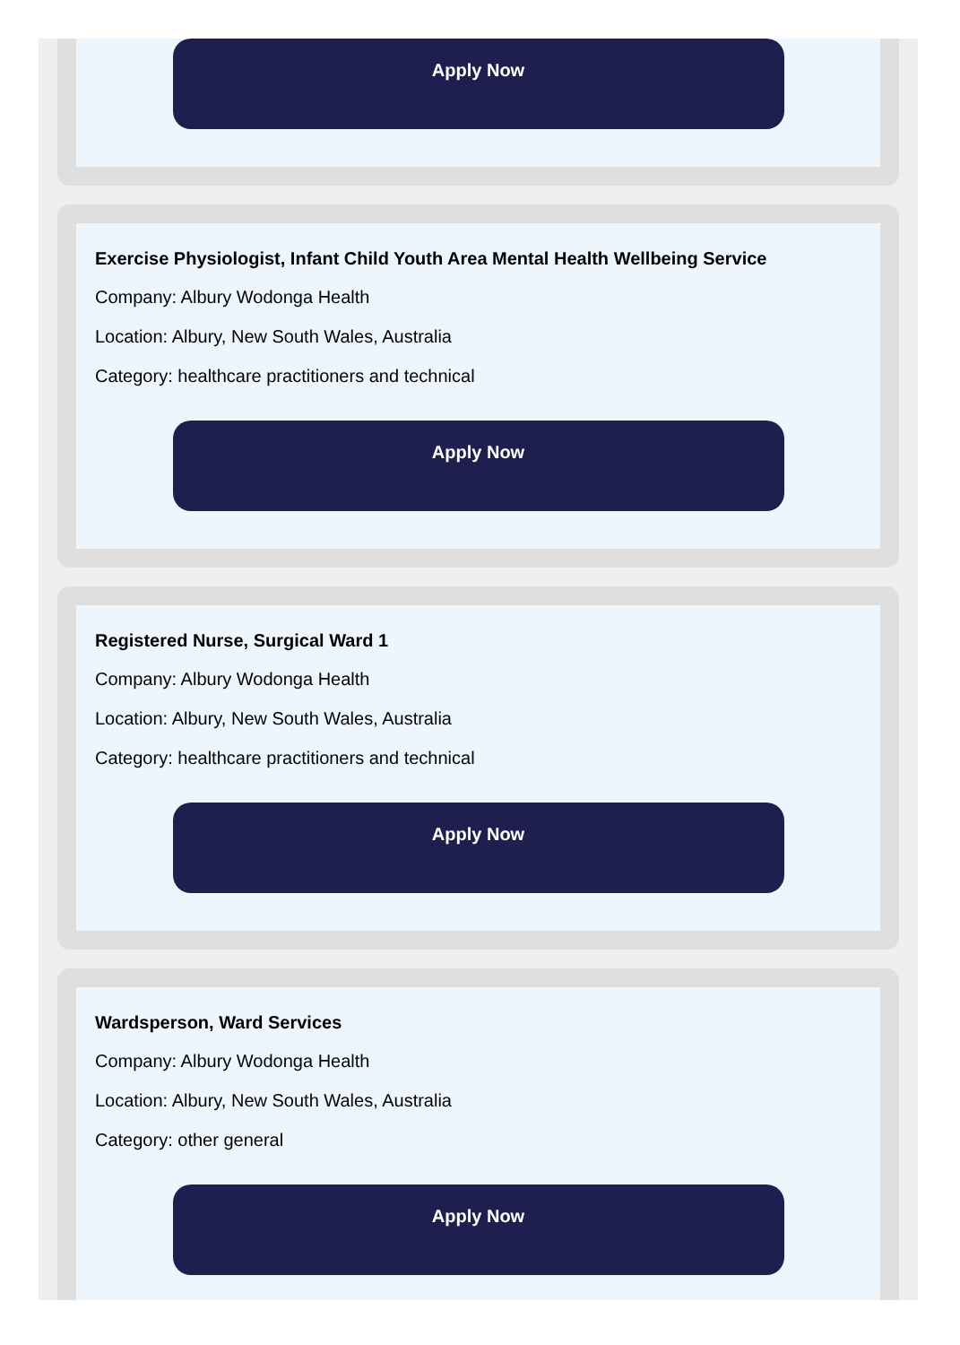Apply Now
Exercise Physiologist, Infant Child Youth Area Mental Health Wellbeing Service
Company: Albury Wodonga Health
Location: Albury, New South Wales, Australia
Category: healthcare practitioners and technical
Apply Now
Registered Nurse, Surgical Ward 1
Company: Albury Wodonga Health
Location: Albury, New South Wales, Australia
Category: healthcare practitioners and technical
Apply Now
Wardsperson, Ward Services
Company: Albury Wodonga Health
Location: Albury, New South Wales, Australia
Category: other general
Apply Now